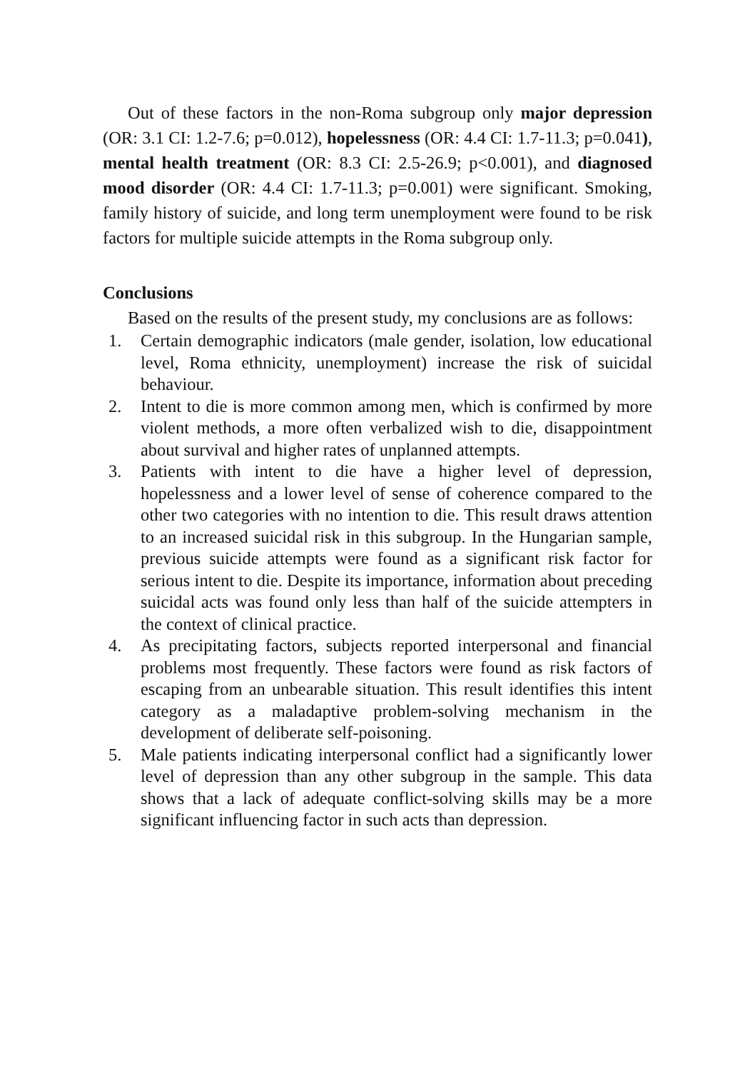Out of these factors in the non-Roma subgroup only major depression (OR: 3.1 CI: 1.2-7.6; p=0.012), hopelessness (OR: 4.4 CI: 1.7-11.3; p=0.041), mental health treatment (OR: 8.3 CI: 2.5-26.9; p<0.001), and diagnosed mood disorder (OR: 4.4 CI: 1.7-11.3; p=0.001) were significant. Smoking, family history of suicide, and long term unemployment were found to be risk factors for multiple suicide attempts in the Roma subgroup only.
Conclusions
Based on the results of the present study, my conclusions are as follows:
1. Certain demographic indicators (male gender, isolation, low educational level, Roma ethnicity, unemployment) increase the risk of suicidal behaviour.
2. Intent to die is more common among men, which is confirmed by more violent methods, a more often verbalized wish to die, disappointment about survival and higher rates of unplanned attempts.
3. Patients with intent to die have a higher level of depression, hopelessness and a lower level of sense of coherence compared to the other two categories with no intention to die. This result draws attention to an increased suicidal risk in this subgroup. In the Hungarian sample, previous suicide attempts were found as a significant risk factor for serious intent to die. Despite its importance, information about preceding suicidal acts was found only less than half of the suicide attempters in the context of clinical practice.
4. As precipitating factors, subjects reported interpersonal and financial problems most frequently. These factors were found as risk factors of escaping from an unbearable situation. This result identifies this intent category as a maladaptive problem-solving mechanism in the development of deliberate self-poisoning.
5. Male patients indicating interpersonal conflict had a significantly lower level of depression than any other subgroup in the sample. This data shows that a lack of adequate conflict-solving skills may be a more significant influencing factor in such acts than depression.